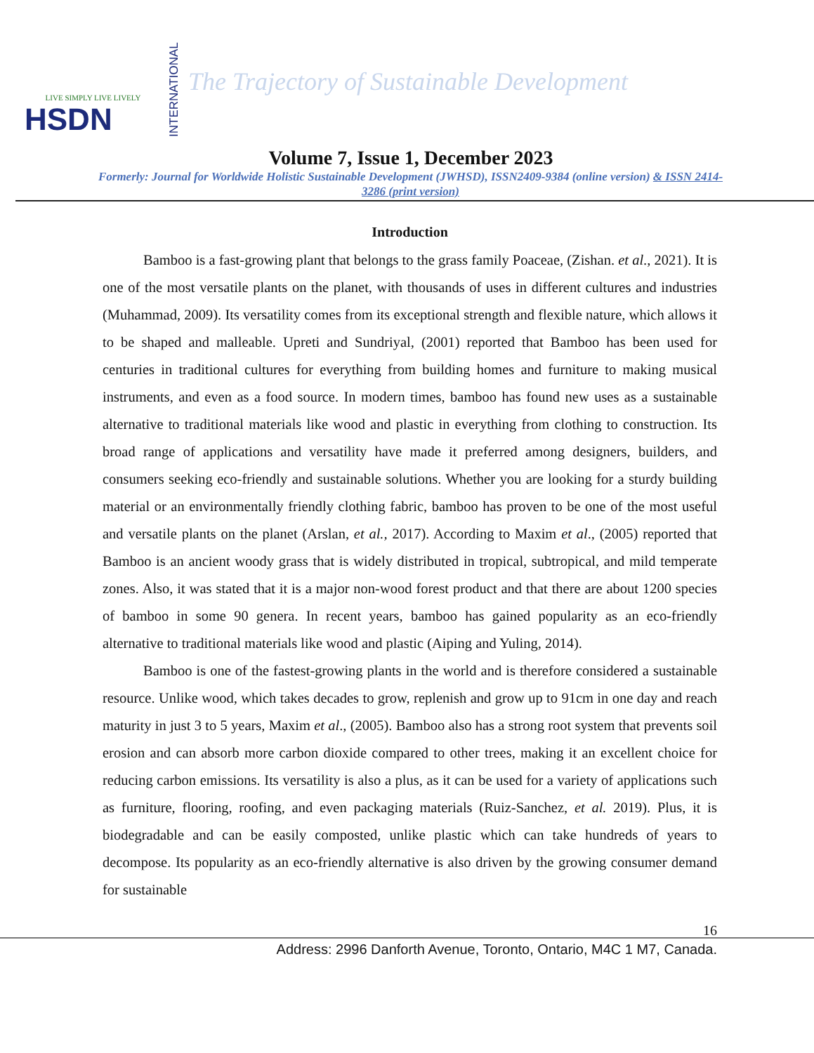LIVE SIMPLY LIVE LIVELY
HSDN
INTERNATIONAL
The Trajectory of Sustainable Development
Volume 7, Issue 1, December 2023
Formerly: Journal for Worldwide Holistic Sustainable Development (JWHSD), ISSN2409-9384 (online version) & ISSN 2414-3286 (print version)
Introduction
Bamboo is a fast-growing plant that belongs to the grass family Poaceae, (Zishan. et al., 2021). It is one of the most versatile plants on the planet, with thousands of uses in different cultures and industries (Muhammad, 2009). Its versatility comes from its exceptional strength and flexible nature, which allows it to be shaped and malleable. Upreti and Sundriyal, (2001) reported that Bamboo has been used for centuries in traditional cultures for everything from building homes and furniture to making musical instruments, and even as a food source. In modern times, bamboo has found new uses as a sustainable alternative to traditional materials like wood and plastic in everything from clothing to construction. Its broad range of applications and versatility have made it preferred among designers, builders, and consumers seeking eco-friendly and sustainable solutions. Whether you are looking for a sturdy building material or an environmentally friendly clothing fabric, bamboo has proven to be one of the most useful and versatile plants on the planet (Arslan, et al., 2017). According to Maxim et al., (2005) reported that Bamboo is an ancient woody grass that is widely distributed in tropical, subtropical, and mild temperate zones. Also, it was stated that it is a major non-wood forest product and that there are about 1200 species of bamboo in some 90 genera. In recent years, bamboo has gained popularity as an eco-friendly alternative to traditional materials like wood and plastic (Aiping and Yuling, 2014).
Bamboo is one of the fastest-growing plants in the world and is therefore considered a sustainable resource. Unlike wood, which takes decades to grow, replenish and grow up to 91cm in one day and reach maturity in just 3 to 5 years, Maxim et al., (2005). Bamboo also has a strong root system that prevents soil erosion and can absorb more carbon dioxide compared to other trees, making it an excellent choice for reducing carbon emissions. Its versatility is also a plus, as it can be used for a variety of applications such as furniture, flooring, roofing, and even packaging materials (Ruiz-Sanchez, et al. 2019). Plus, it is biodegradable and can be easily composted, unlike plastic which can take hundreds of years to decompose. Its popularity as an eco-friendly alternative is also driven by the growing consumer demand for sustainable
16
Address: 2996 Danforth Avenue, Toronto, Ontario, M4C 1 M7, Canada.